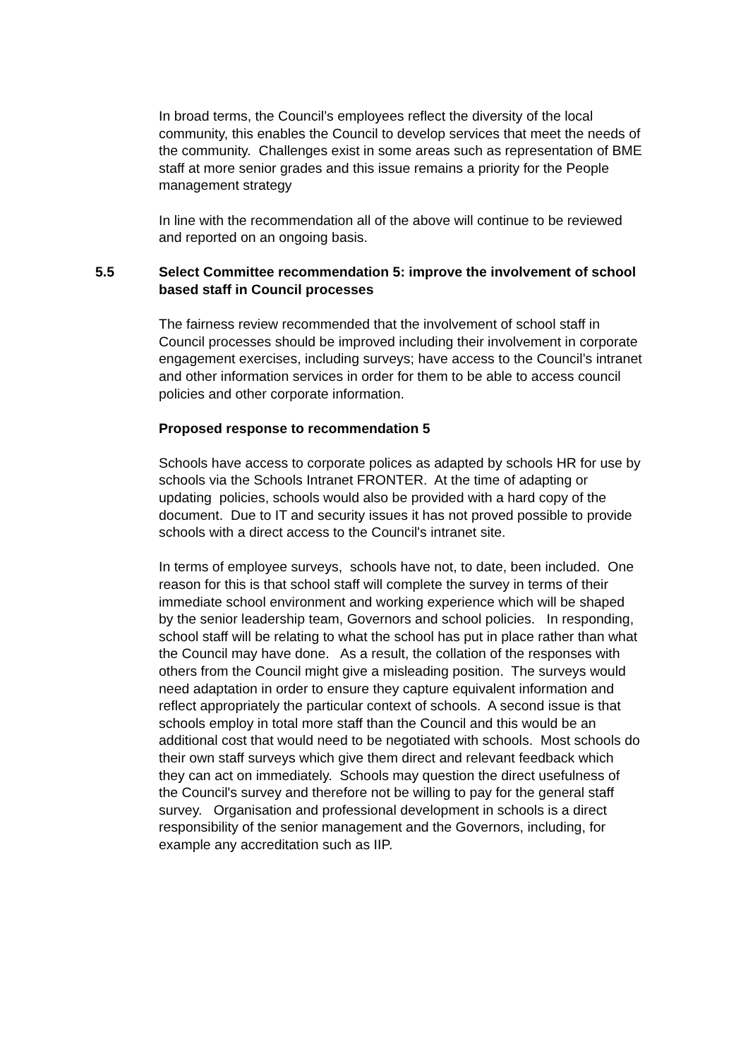In broad terms, the Council’s employees reflect the diversity of the local community, this enables the Council to develop services that meet the needs of the community. Challenges exist in some areas such as representation of BME staff at more senior grades and this issue remains a priority for the People management strategy
In line with the recommendation all of the above will continue to be reviewed and reported on an ongoing basis.
5.5 Select Committee recommendation 5: improve the involvement of school based staff in Council processes
The fairness review recommended that the involvement of school staff in Council processes should be improved including their involvement in corporate engagement exercises, including surveys; have access to the Council’s intranet and other information services in order for them to be able to access council policies and other corporate information.
Proposed response to recommendation 5
Schools have access to corporate polices as adapted by schools HR for use by schools via the Schools Intranet FRONTER. At the time of adapting or updating policies, schools would also be provided with a hard copy of the document. Due to IT and security issues it has not proved possible to provide schools with a direct access to the Council's intranet site.
In terms of employee surveys, schools have not, to date, been included. One reason for this is that school staff will complete the survey in terms of their immediate school environment and working experience which will be shaped by the senior leadership team, Governors and school policies. In responding, school staff will be relating to what the school has put in place rather than what the Council may have done. As a result, the collation of the responses with others from the Council might give a misleading position. The surveys would need adaptation in order to ensure they capture equivalent information and reflect appropriately the particular context of schools. A second issue is that schools employ in total more staff than the Council and this would be an additional cost that would need to be negotiated with schools. Most schools do their own staff surveys which give them direct and relevant feedback which they can act on immediately. Schools may question the direct usefulness of the Council's survey and therefore not be willing to pay for the general staff survey. Organisation and professional development in schools is a direct responsibility of the senior management and the Governors, including, for example any accreditation such as IIP.